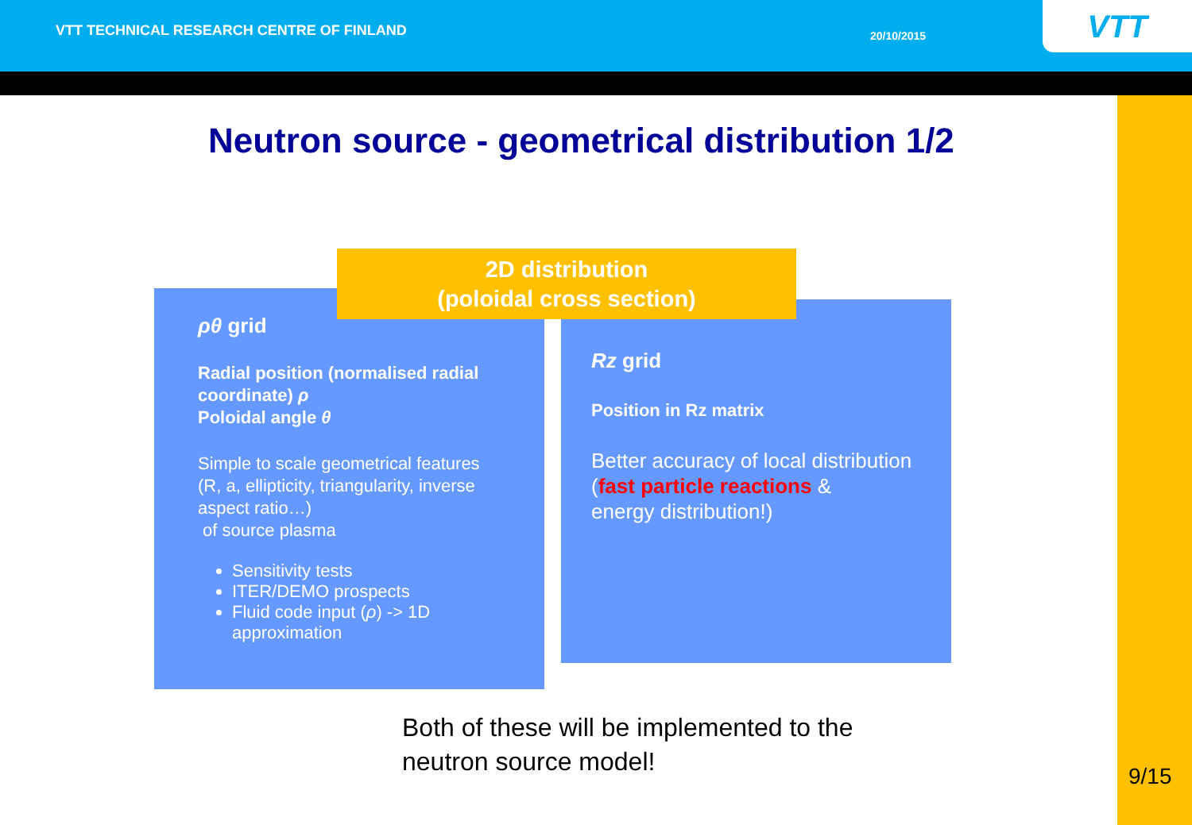VTT TECHNICAL RESEARCH CENTRE OF FINLAND
20/10/2015 VTT
Neutron source - geometrical distribution 1/2
ρθ grid
Radial position (normalised radial coordinate) ρ
Poloidal angle θ
Simple to scale geometrical features (R, a, ellipticity, triangularity, inverse aspect ratio…)
of source plasma
Sensitivity tests
ITER/DEMO prospects
Fluid code input (ρ) -> 1D approximation
Rz grid
Position in Rz matrix
Better accuracy of local distribution
(fast particle reactions &
energy distribution!)
2D distribution
(poloidal cross section)
Both of these will be implemented to the
neutron source model!
9/15